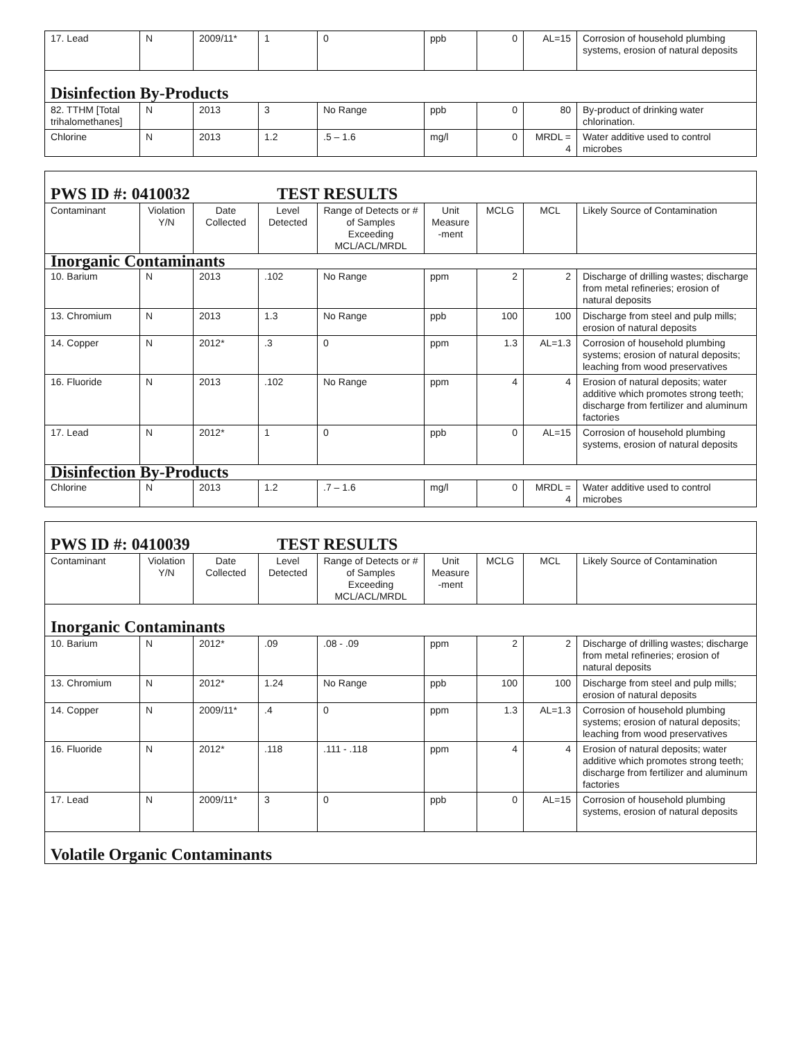| 17. Lead | N | 2009/11* | 1 | 0 | ppb | 0 | AL=15 | Corrosion of household plumbing systems, erosion of natural deposits |
| Disinfection By-Products | | | | | | | | |
| 82. TTHM [Total trihalomethanes] | N | 2013 | 3 | No Range | ppb | 0 | 80 | By-product of drinking water chlorination. |
| Chlorine | N | 2013 | 1.2 | .5 – 1.6 | mg/l | 0 | MRDL = 4 | Water additive used to control microbes |
| PWS ID #: 0410032 TEST RESULTS | | | | | | | | |
| Contaminant | Violation Y/N | Date Collected | Level Detected | Range of Detects or # of Samples Exceeding MCL/ACL/MRDL | Unit Measure -ment | MCLG | MCL | Likely Source of Contamination |
| Inorganic Contaminants | | | | | | | | |
| 10. Barium | N | 2013 | .102 | No Range | ppm | 2 | 2 | Discharge of drilling wastes; discharge from metal refineries; erosion of natural deposits |
| 13. Chromium | N | 2013 | 1.3 | No Range | ppb | 100 | 100 | Discharge from steel and pulp mills; erosion of natural deposits |
| 14. Copper | N | 2012* | .3 | 0 | ppm | 1.3 | AL=1.3 | Corrosion of household plumbing systems; erosion of natural deposits; leaching from wood preservatives |
| 16. Fluoride | N | 2013 | .102 | No Range | ppm | 4 | 4 | Erosion of natural deposits; water additive which promotes strong teeth; discharge from fertilizer and aluminum factories |
| 17. Lead | N | 2012* | 1 | 0 | ppb | 0 | AL=15 | Corrosion of household plumbing systems, erosion of natural deposits |
| Disinfection By-Products | | | | | | | | |
| Chlorine | N | 2013 | 1.2 | .7 – 1.6 | mg/l | 0 | MRDL = 4 | Water additive used to control microbes |
| PWS ID #: 0410039 TEST RESULTS | | | | | | | | |
| Contaminant | Violation Y/N | Date Collected | Level Detected | Range of Detects or # of Samples Exceeding MCL/ACL/MRDL | Unit Measure -ment | MCLG | MCL | Likely Source of Contamination |
| Inorganic Contaminants | | | | | | | | |
| 10. Barium | N | 2012* | .09 | .08 - .09 | ppm | 2 | 2 | Discharge of drilling wastes; discharge from metal refineries; erosion of natural deposits |
| 13. Chromium | N | 2012* | 1.24 | No Range | ppb | 100 | 100 | Discharge from steel and pulp mills; erosion of natural deposits |
| 14. Copper | N | 2009/11* | .4 | 0 | ppm | 1.3 | AL=1.3 | Corrosion of household plumbing systems; erosion of natural deposits; leaching from wood preservatives |
| 16. Fluoride | N | 2012* | .118 | .111 - .118 | ppm | 4 | 4 | Erosion of natural deposits; water additive which promotes strong teeth; discharge from fertilizer and aluminum factories |
| 17. Lead | N | 2009/11* | 3 | 0 | ppb | 0 | AL=15 | Corrosion of household plumbing systems, erosion of natural deposits |
| Volatile Organic Contaminants | | | | | | | | |